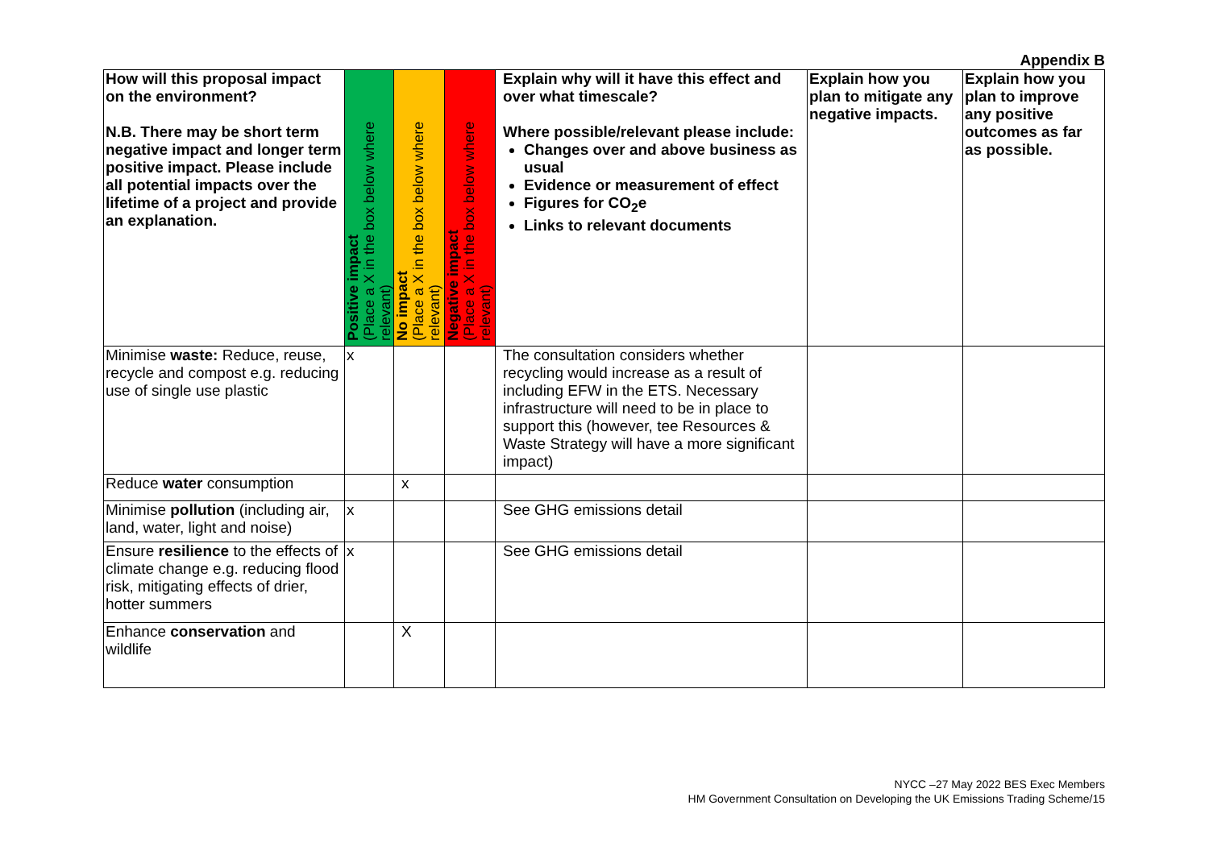Appendix B
| How will this proposal impact on the environment? N.B. There may be short term negative impact and longer term positive impact. Please include all potential impacts over the lifetime of a project and provide an explanation. | Positive impact (Place a X in the box below where relevant) | No impact (Place a X in the box below where relevant) | Negative impact (Place a X in the box below where relevant) | Explain why will it have this effect and over what timescale? Where possible/relevant please include: Changes over and above business as usual Evidence or measurement of effect Figures for CO<sub>2</sub>e Links to relevant documents | Explain how you plan to mitigate any negative impacts. | Explain how you plan to improve any positive outcomes as far as possible. |
| --- | --- | --- | --- | --- | --- | --- |
| Minimise waste: Reduce, reuse, recycle and compost e.g. reducing use of single use plastic | x | | | The consultation considers whether recycling would increase as a result of including EFW in the ETS. Necessary infrastructure will need to be in place to support this (however, tee Resources & Waste Strategy will have a more significant impact) | | |
| Reduce water consumption | | x | | | | |
| Minimise pollution (including air, land, water, light and noise) | x | | | See GHG emissions detail | | |
| Ensure resilience to the effects of climate change e.g. reducing flood risk, mitigating effects of drier, hotter summers | x | | | See GHG emissions detail | | |
| Enhance conservation and wildlife | | X | | | | |
NYCC –27 May 2022 BES Exec Members
HM Government Consultation on Developing the UK Emissions Trading Scheme/15